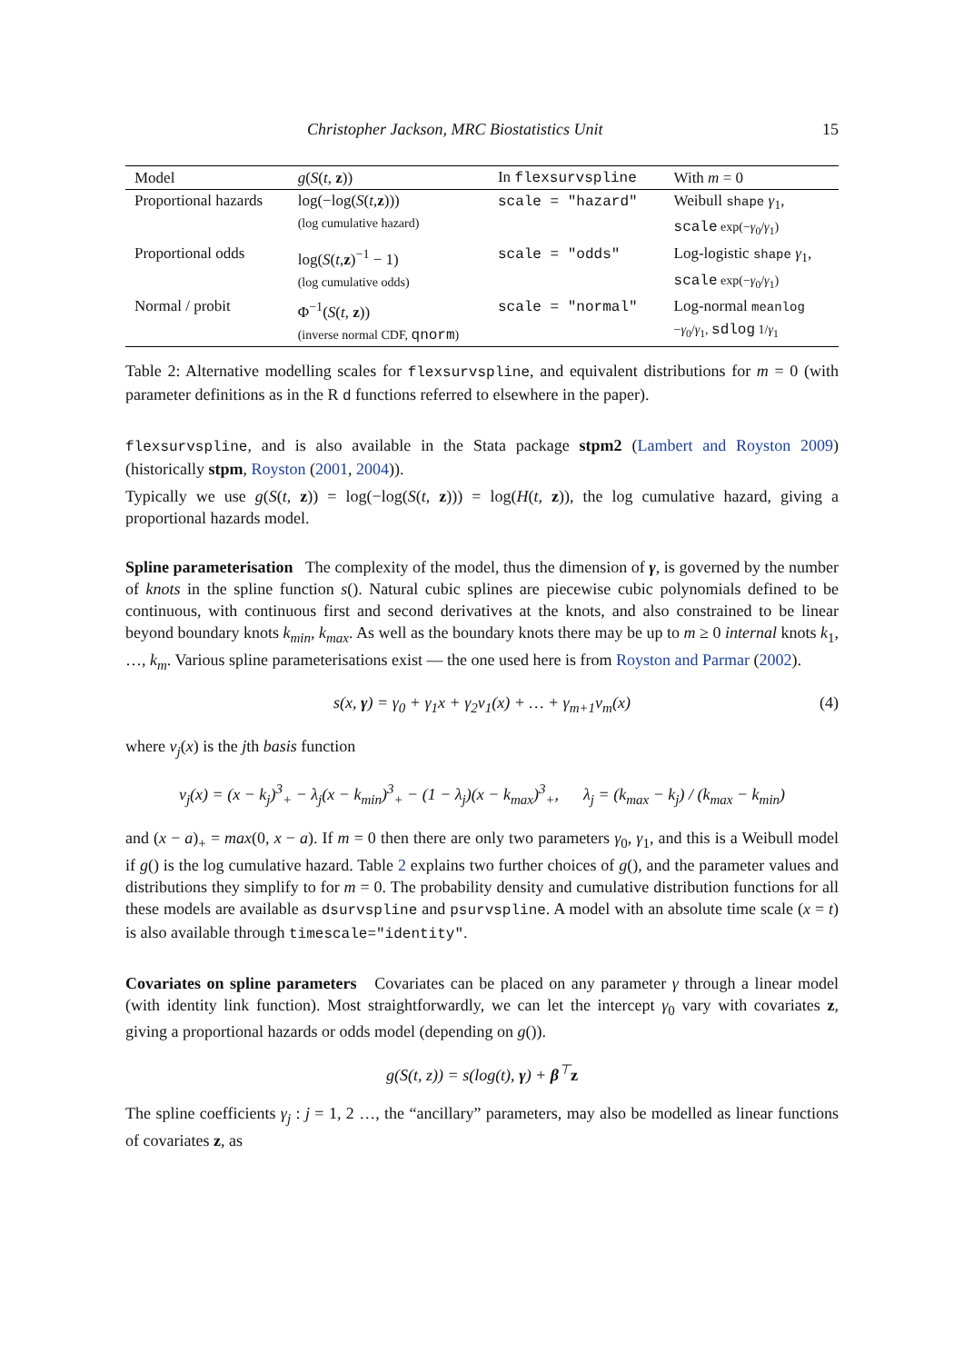Christopher Jackson, MRC Biostatistics Unit 15
| Model | g ( S ( t , z )) | In flexsurvspline | With m = 0 |
| --- | --- | --- | --- |
| Proportional hazards | log(−log( S ( t , z ))) (log cumulative hazard) | scale = "hazard" | Weibull shape γ<sub>1</sub>, scale exp(− γ<sub>0</sub>/ γ<sub>1</sub>) |
| Proportional odds | log( S ( t , z )<sup>−1</sup> − 1) (log cumulative odds) | scale = "odds" | Log-logistic shape γ<sub>1</sub>, scale exp(− γ<sub>0</sub>/ γ<sub>1</sub>) |
| Normal / probit | Φ<sup>−1</sup>( S ( t , z )) (inverse normal CDF, qnorm ) | scale = "normal" | Log-normal meanlog − γ<sub>0</sub>/ γ<sub>1</sub>, sdlog 1/ γ<sub>1</sub> |
Table 2: Alternative modelling scales for flexsurvspline, and equivalent distributions for m = 0 (with parameter definitions as in the R d functions referred to elsewhere in the paper).
flexsurvspline, and is also available in the Stata package stpm2 (Lambert and Royston 2009) (historically stpm, Royston (2001, 2004)).
Typically we use g(S(t, z)) = log(−log(S(t, z))) = log(H(t, z)), the log cumulative hazard, giving a proportional hazards model.
Spline parameterisation The complexity of the model, thus the dimension of γ, is governed by the number of knots in the spline function s(). Natural cubic splines are piecewise cubic polynomials defined to be continuous, with continuous first and second derivatives at the knots, and also constrained to be linear beyond boundary knots k<sub>min</sub>, k<sub>max</sub>. As well as the boundary knots there may be up to m ≥ 0 internal knots k<sub>1</sub>, …, k<sub>m</sub>. Various spline parameterisations exist — the one used here is from Royston and Parmar (2002).
s(x, γ) = γ<sub>0</sub> + γ<sub>1</sub>x + γ<sub>2</sub>v<sub>1</sub>(x) + … + γ<sub>m+1</sub>v<sub>m</sub>(x) (4)
where v<sub>j</sub>(x) is the jth basis function
v<sub>j</sub>(x) = (x − k<sub>j</sub>)<sup>3</sup><sub>+</sub> − λ<sub>j</sub>(x − k<sub>min</sub>)<sup>3</sup><sub>+</sub> − (1 − λ<sub>j</sub>)(x − k<sub>max</sub>)<sup>3</sup><sub>+</sub>, λ<sub>j</sub> = (k<sub>max</sub> − k<sub>j</sub>) / (k<sub>max</sub> − k<sub>min</sub>)
and (x − a)<sub>+</sub> = max(0, x − a). If m = 0 then there are only two parameters γ<sub>0</sub>, γ<sub>1</sub>, and this is a Weibull model if g() is the log cumulative hazard. Table 2 explains two further choices of g(), and the parameter values and distributions they simplify to for m = 0. The probability density and cumulative distribution functions for all these models are available as dsurvspline and psurvspline. A model with an absolute time scale (x = t) is also available through timescale="identity".
Covariates on spline parameters Covariates can be placed on any parameter γ through a linear model (with identity link function). Most straightforwardly, we can let the intercept γ<sub>0</sub> vary with covariates z, giving a proportional hazards or odds model (depending on g()).
g(S(t, z)) = s(log(t), γ) + β<sup>⊤</sup>z
The spline coefficients γ<sub>j</sub> : j = 1, 2 …, the “ancillary” parameters, may also be modelled as linear functions of covariates z, as